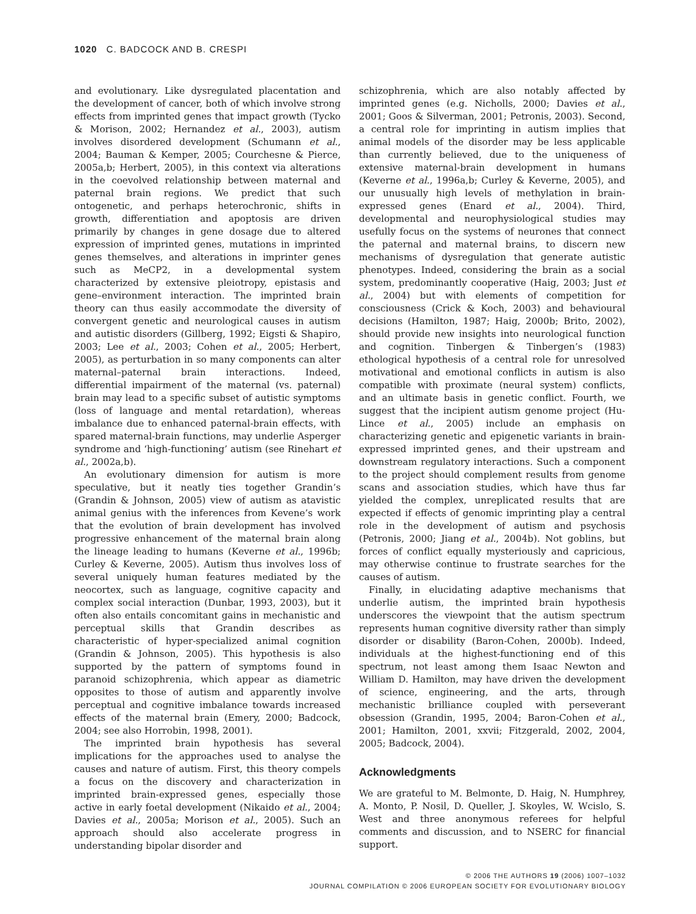1020 C. BADCOCK AND B. CRESPI
and evolutionary. Like dysregulated placentation and the development of cancer, both of which involve strong effects from imprinted genes that impact growth (Tycko & Morison, 2002; Hernandez et al., 2003), autism involves disordered development (Schumann et al., 2004; Bauman & Kemper, 2005; Courchesne & Pierce, 2005a,b; Herbert, 2005), in this context via alterations in the coevolved relationship between maternal and paternal brain regions. We predict that such ontogenetic, and perhaps heterochronic, shifts in growth, differentiation and apoptosis are driven primarily by changes in gene dosage due to altered expression of imprinted genes, mutations in imprinted genes themselves, and alterations in imprinter genes such as MeCP2, in a developmental system characterized by extensive pleiotropy, epistasis and gene–environment interaction. The imprinted brain theory can thus easily accommodate the diversity of convergent genetic and neurological causes in autism and autistic disorders (Gillberg, 1992; Eigsti & Shapiro, 2003; Lee et al., 2003; Cohen et al., 2005; Herbert, 2005), as perturbation in so many components can alter maternal–paternal brain interactions. Indeed, differential impairment of the maternal (vs. paternal) brain may lead to a specific subset of autistic symptoms (loss of language and mental retardation), whereas imbalance due to enhanced paternal-brain effects, with spared maternal-brain functions, may underlie Asperger syndrome and ‘high-functioning’ autism (see Rinehart et al., 2002a,b).
An evolutionary dimension for autism is more speculative, but it neatly ties together Grandin’s (Grandin & Johnson, 2005) view of autism as atavistic animal genius with the inferences from Kevene’s work that the evolution of brain development has involved progressive enhancement of the maternal brain along the lineage leading to humans (Keverne et al., 1996b; Curley & Keverne, 2005). Autism thus involves loss of several uniquely human features mediated by the neocortex, such as language, cognitive capacity and complex social interaction (Dunbar, 1993, 2003), but it often also entails concomitant gains in mechanistic and perceptual skills that Grandin describes as characteristic of hyper-specialized animal cognition (Grandin & Johnson, 2005). This hypothesis is also supported by the pattern of symptoms found in paranoid schizophrenia, which appear as diametric opposites to those of autism and apparently involve perceptual and cognitive imbalance towards increased effects of the maternal brain (Emery, 2000; Badcock, 2004; see also Horrobin, 1998, 2001).
The imprinted brain hypothesis has several implications for the approaches used to analyse the causes and nature of autism. First, this theory compels a focus on the discovery and characterization in imprinted brain-expressed genes, especially those active in early foetal development (Nikaido et al., 2004; Davies et al., 2005a; Morison et al., 2005). Such an approach should also accelerate progress in understanding bipolar disorder and
schizophrenia, which are also notably affected by imprinted genes (e.g. Nicholls, 2000; Davies et al., 2001; Goos & Silverman, 2001; Petronis, 2003). Second, a central role for imprinting in autism implies that animal models of the disorder may be less applicable than currently believed, due to the uniqueness of extensive maternal-brain development in humans (Keverne et al., 1996a,b; Curley & Keverne, 2005), and our unusually high levels of methylation in brain-expressed genes (Enard et al., 2004). Third, developmental and neurophysiological studies may usefully focus on the systems of neurones that connect the paternal and maternal brains, to discern new mechanisms of dysregulation that generate autistic phenotypes. Indeed, considering the brain as a social system, predominantly cooperative (Haig, 2003; Just et al., 2004) but with elements of competition for consciousness (Crick & Koch, 2003) and behavioural decisions (Hamilton, 1987; Haig, 2000b; Brito, 2002), should provide new insights into neurological function and cognition. Tinbergen & Tinbergen’s (1983) ethological hypothesis of a central role for unresolved motivational and emotional conflicts in autism is also compatible with proximate (neural system) conflicts, and an ultimate basis in genetic conflict. Fourth, we suggest that the incipient autism genome project (Hu-Lince et al., 2005) include an emphasis on characterizing genetic and epigenetic variants in brain-expressed imprinted genes, and their upstream and downstream regulatory interactions. Such a component to the project should complement results from genome scans and association studies, which have thus far yielded the complex, unreplicated results that are expected if effects of genomic imprinting play a central role in the development of autism and psychosis (Petronis, 2000; Jiang et al., 2004b). Not goblins, but forces of conflict equally mysteriously and capricious, may otherwise continue to frustrate searches for the causes of autism.
Finally, in elucidating adaptive mechanisms that underlie autism, the imprinted brain hypothesis underscores the viewpoint that the autism spectrum represents human cognitive diversity rather than simply disorder or disability (Baron-Cohen, 2000b). Indeed, individuals at the highest-functioning end of this spectrum, not least among them Isaac Newton and William D. Hamilton, may have driven the development of science, engineering, and the arts, through mechanistic brilliance coupled with perseverant obsession (Grandin, 1995, 2004; Baron-Cohen et al., 2001; Hamilton, 2001, xxvii; Fitzgerald, 2002, 2004, 2005; Badcock, 2004).
Acknowledgments
We are grateful to M. Belmonte, D. Haig, N. Humphrey, A. Monto, P. Nosil, D. Queller, J. Skoyles, W. Wcislo, S. West and three anonymous referees for helpful comments and discussion, and to NSERC for financial support.
© 2006 THE AUTHORS 19 (2006) 1007–1032
JOURNAL COMPILATION © 2006 EUROPEAN SOCIETY FOR EVOLUTIONARY BIOLOGY